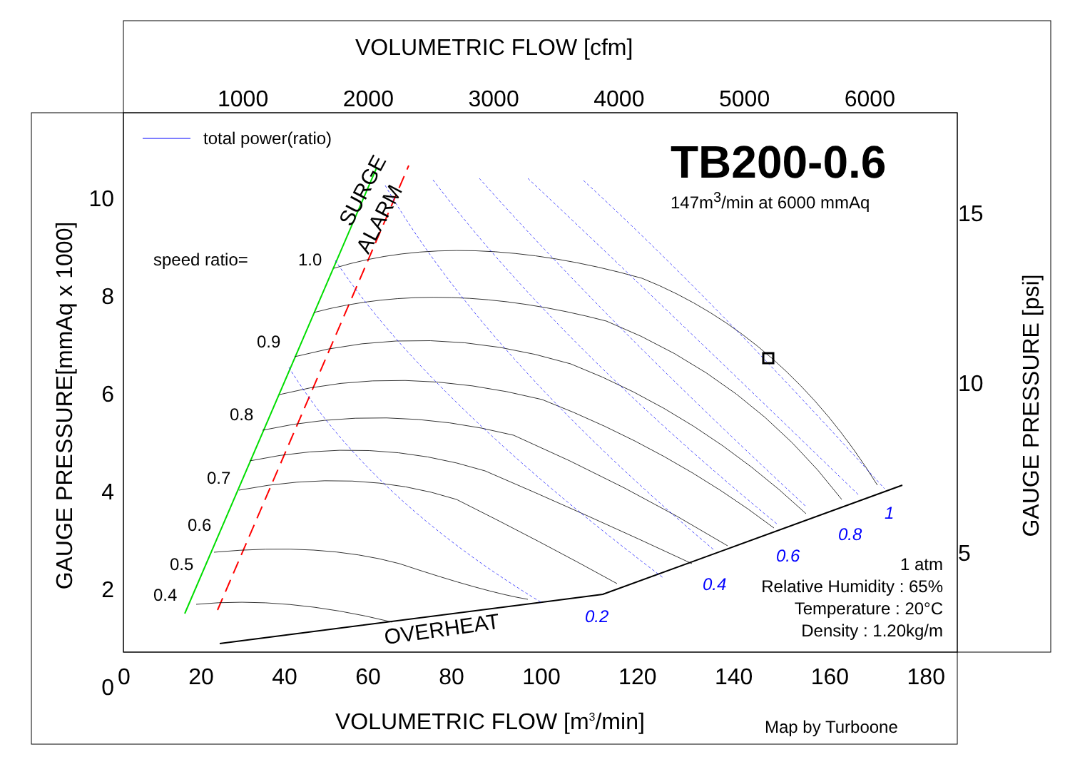VOLUMETRIC FLOW [cfm]
1000 2000 3000 4000 5000 6000
total power(ratio) TB200-0.6
147m<sup>3</sup>/min at 6000 mmAq
speed ratio=
SURGE
ALARM
1.0
0.9
0.8
0.7
0.6
0.5
0.4
OVERHEAT
0.2
0.4
0.6
0.8
1
1 atm
Relative Humidity : 65%
Temperature : 20°C
Density : 1.20kg/m
10
8
6
4
2
0
15
10
5
0 20 40 60 80 100 120 140 160 180
VOLUMETRIC FLOW [m<sup>3</sup>/min] Map by Turboone
GAUGE PRESSURE[mmAq x 1000] GAUGE PRESSURE [psi]